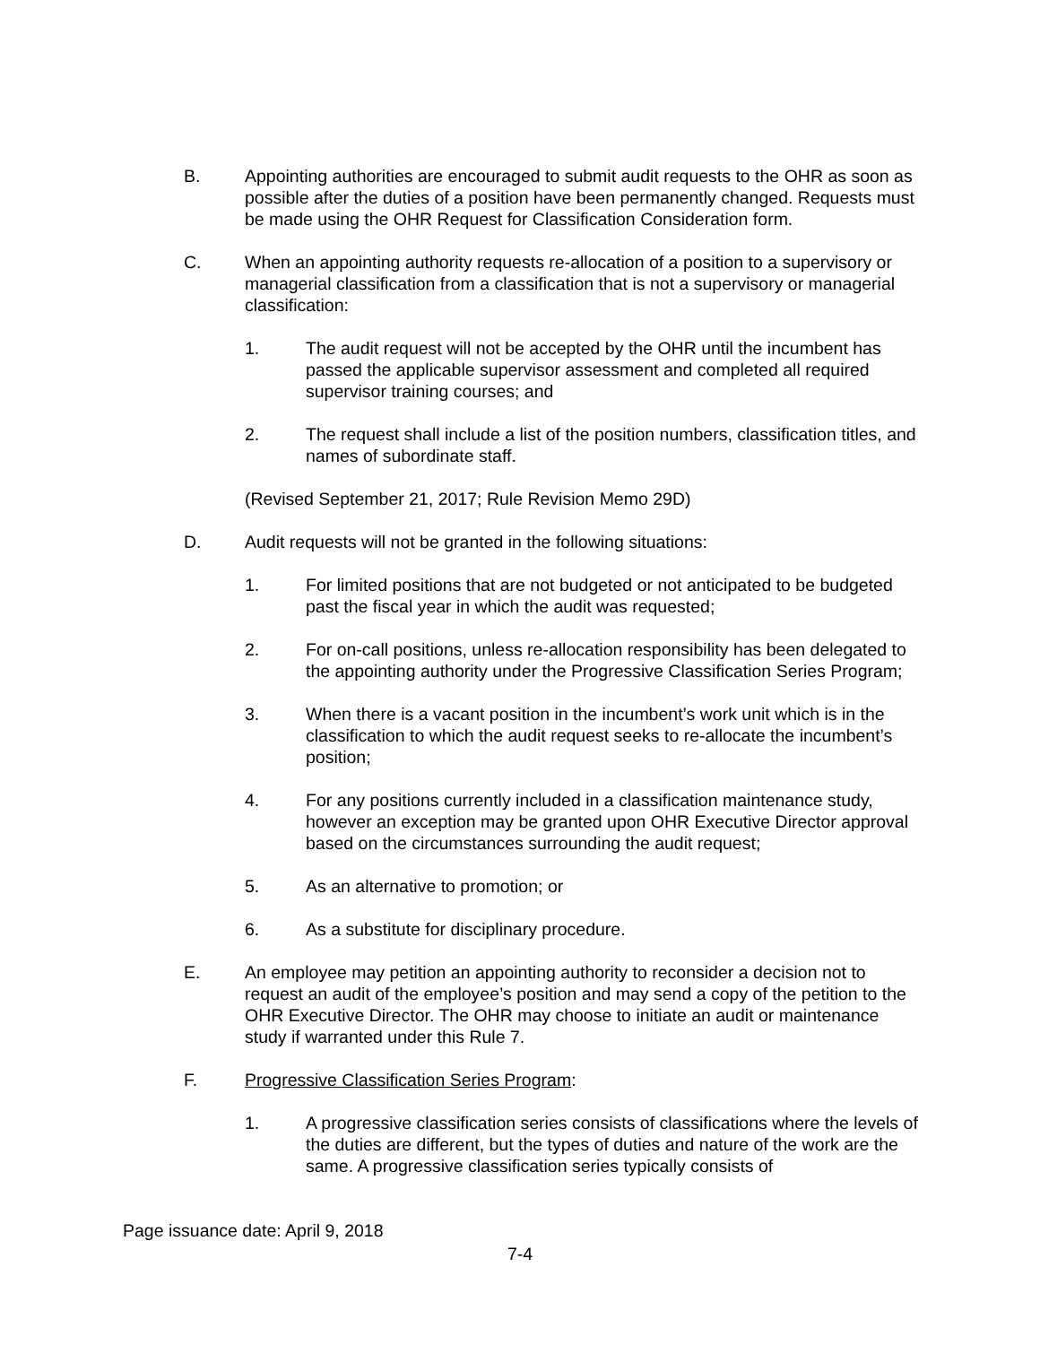B. Appointing authorities are encouraged to submit audit requests to the OHR as soon as possible after the duties of a position have been permanently changed. Requests must be made using the OHR Request for Classification Consideration form.
C. When an appointing authority requests re-allocation of a position to a supervisory or managerial classification from a classification that is not a supervisory or managerial classification:
1. The audit request will not be accepted by the OHR until the incumbent has passed the applicable supervisor assessment and completed all required supervisor training courses; and
2. The request shall include a list of the position numbers, classification titles, and names of subordinate staff.
(Revised September 21, 2017; Rule Revision Memo 29D)
D. Audit requests will not be granted in the following situations:
1. For limited positions that are not budgeted or not anticipated to be budgeted past the fiscal year in which the audit was requested;
2. For on-call positions, unless re-allocation responsibility has been delegated to the appointing authority under the Progressive Classification Series Program;
3. When there is a vacant position in the incumbent’s work unit which is in the classification to which the audit request seeks to re-allocate the incumbent’s position;
4. For any positions currently included in a classification maintenance study, however an exception may be granted upon OHR Executive Director approval based on the circumstances surrounding the audit request;
5. As an alternative to promotion; or
6. As a substitute for disciplinary procedure.
E. An employee may petition an appointing authority to reconsider a decision not to request an audit of the employee’s position and may send a copy of the petition to the OHR Executive Director. The OHR may choose to initiate an audit or maintenance study if warranted under this Rule 7.
F. Progressive Classification Series Program:
1. A progressive classification series consists of classifications where the levels of the duties are different, but the types of duties and nature of the work are the same. A progressive classification series typically consists of
Page issuance date: April 9, 2018
7-4